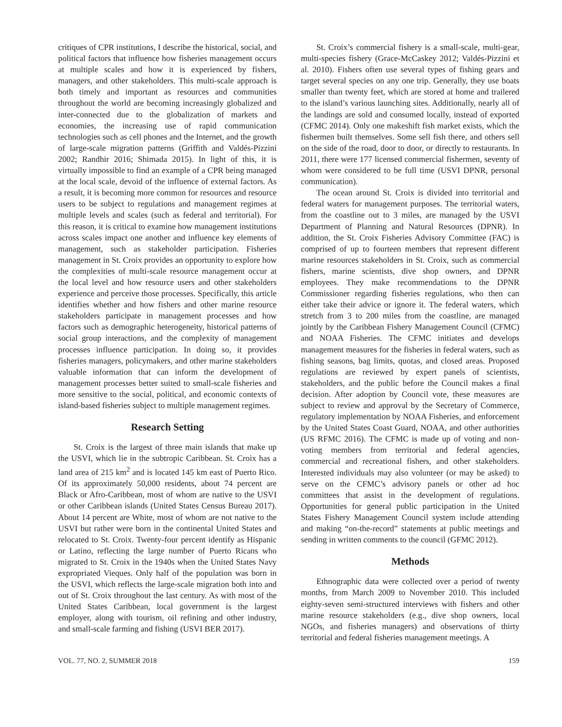critiques of CPR institutions, I describe the historical, social, and political factors that influence how fisheries management occurs at multiple scales and how it is experienced by fishers, managers, and other stakeholders. This multi-scale approach is both timely and important as resources and communities throughout the world are becoming increasingly globalized and inter-connected due to the globalization of markets and economies, the increasing use of rapid communication technologies such as cell phones and the Internet, and the growth of large-scale migration patterns (Griffith and Valdés-Pizzini 2002; Randhir 2016; Shimada 2015). In light of this, it is virtually impossible to find an example of a CPR being managed at the local scale, devoid of the influence of external factors. As a result, it is becoming more common for resources and resource users to be subject to regulations and management regimes at multiple levels and scales (such as federal and territorial). For this reason, it is critical to examine how management institutions across scales impact one another and influence key elements of management, such as stakeholder participation. Fisheries management in St. Croix provides an opportunity to explore how the complexities of multi-scale resource management occur at the local level and how resource users and other stakeholders experience and perceive those processes. Specifically, this article identifies whether and how fishers and other marine resource stakeholders participate in management processes and how factors such as demographic heterogeneity, historical patterns of social group interactions, and the complexity of management processes influence participation. In doing so, it provides fisheries managers, policymakers, and other marine stakeholders valuable information that can inform the development of management processes better suited to small-scale fisheries and more sensitive to the social, political, and economic contexts of island-based fisheries subject to multiple management regimes.
Research Setting
St. Croix is the largest of three main islands that make up the USVI, which lie in the subtropic Caribbean. St. Croix has a land area of 215 km<sup>2</sup> and is located 145 km east of Puerto Rico. Of its approximately 50,000 residents, about 74 percent are Black or Afro-Caribbean, most of whom are native to the USVI or other Caribbean islands (United States Census Bureau 2017). About 14 percent are White, most of whom are not native to the USVI but rather were born in the continental United States and relocated to St. Croix. Twenty-four percent identify as Hispanic or Latino, reflecting the large number of Puerto Ricans who migrated to St. Croix in the 1940s when the United States Navy expropriated Vieques. Only half of the population was born in the USVI, which reflects the large-scale migration both into and out of St. Croix throughout the last century. As with most of the United States Caribbean, local government is the largest employer, along with tourism, oil refining and other industry, and small-scale farming and fishing (USVI BER 2017).
St. Croix’s commercial fishery is a small-scale, multi-gear, multi-species fishery (Grace-McCaskey 2012; Valdés-Pizzini et al. 2010). Fishers often use several types of fishing gears and target several species on any one trip. Generally, they use boats smaller than twenty feet, which are stored at home and trailered to the island’s various launching sites. Additionally, nearly all of the landings are sold and consumed locally, instead of exported (CFMC 2014). Only one makeshift fish market exists, which the fishermen built themselves. Some sell fish there, and others sell on the side of the road, door to door, or directly to restaurants. In 2011, there were 177 licensed commercial fishermen, seventy of whom were considered to be full time (USVI DPNR, personal communication).
The ocean around St. Croix is divided into territorial and federal waters for management purposes. The territorial waters, from the coastline out to 3 miles, are managed by the USVI Department of Planning and Natural Resources (DPNR). In addition, the St. Croix Fisheries Advisory Committee (FAC) is comprised of up to fourteen members that represent different marine resources stakeholders in St. Croix, such as commercial fishers, marine scientists, dive shop owners, and DPNR employees. They make recommendations to the DPNR Commissioner regarding fisheries regulations, who then can either take their advice or ignore it. The federal waters, which stretch from 3 to 200 miles from the coastline, are managed jointly by the Caribbean Fishery Management Council (CFMC) and NOAA Fisheries. The CFMC initiates and develops management measures for the fisheries in federal waters, such as fishing seasons, bag limits, quotas, and closed areas. Proposed regulations are reviewed by expert panels of scientists, stakeholders, and the public before the Council makes a final decision. After adoption by Council vote, these measures are subject to review and approval by the Secretary of Commerce, regulatory implementation by NOAA Fisheries, and enforcement by the United States Coast Guard, NOAA, and other authorities (US RFMC 2016). The CFMC is made up of voting and non-voting members from territorial and federal agencies, commercial and recreational fishers, and other stakeholders. Interested individuals may also volunteer (or may be asked) to serve on the CFMC’s advisory panels or other ad hoc committees that assist in the development of regulations. Opportunities for general public participation in the United States Fishery Management Council system include attending and making “on-the-record” statements at public meetings and sending in written comments to the council (GFMC 2012).
Methods
Ethnographic data were collected over a period of twenty months, from March 2009 to November 2010. This included eighty-seven semi-structured interviews with fishers and other marine resource stakeholders (e.g., dive shop owners, local NGOs, and fisheries managers) and observations of thirty territorial and federal fisheries management meetings. A
VOL. 77, NO. 2, SUMMER 2018 159